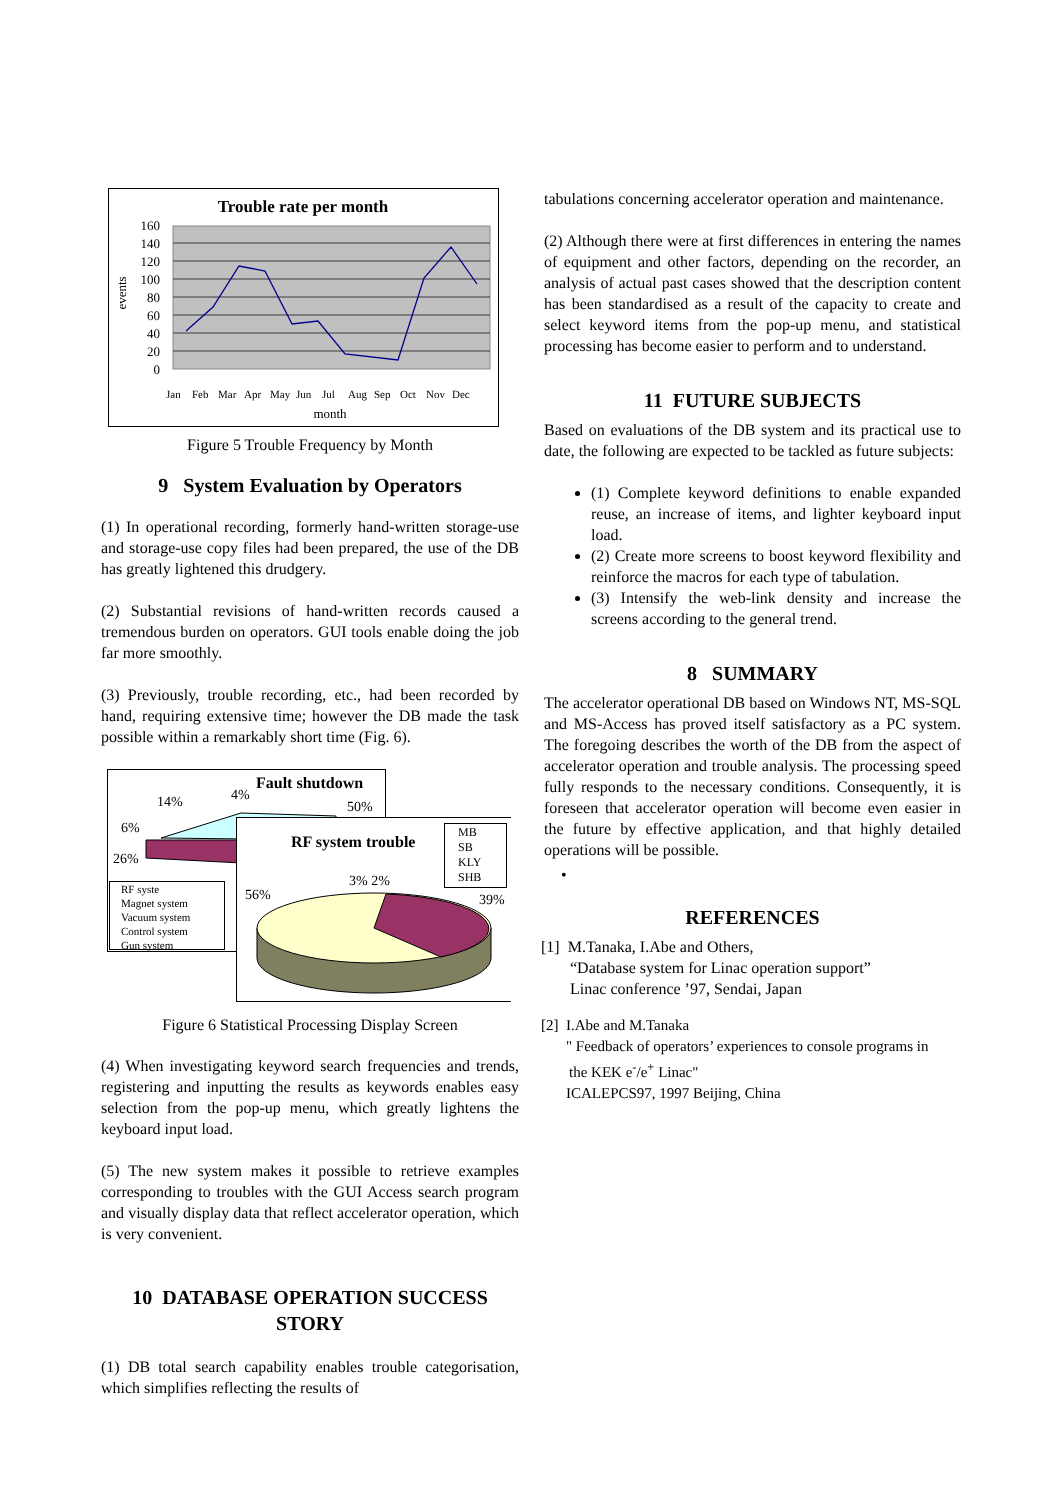Trouble rate per month
160
140
120
100
80
60
40
20
0
events
Jan
Feb
Mar
Apr
May
Jun
Jul
Aug
Sep
Oct
Nov
Dec
month
Figure 5 Trouble Frequency by Month
9 System Evaluation by Operators
(1) In operational recording, formerly hand-written storage-use and storage-use copy files had been prepared, the use of the DB has greatly lightened this drudgery.
(2) Substantial revisions of hand-written records caused a tremendous burden on operators. GUI tools enable doing the job far more smoothly.
(3) Previously, trouble recording, etc., had been recorded by hand, requiring extensive time; however the DB made the task possible within a remarkably short time (Fig. 6).
Fault shutdown
14%
4%
50%
6%
26%
RF syste
Magnet system
Vacuum system
Control system
Gun system
RF system trouble
MB
SB
KLY
SHB
56%
3% 2%
39%
Figure 6 Statistical Processing Display Screen
(4) When investigating keyword search frequencies and trends, registering and inputting the results as keywords enables easy selection from the pop-up menu, which greatly lightens the keyboard input load.
(5) The new system makes it possible to retrieve examples corresponding to troubles with the GUI Access search program and visually display data that reflect accelerator operation, which is very convenient.
10 DATABASE OPERATION SUCCESS STORY
(1) DB total search capability enables trouble categorisation, which simplifies reflecting the results of
tabulations concerning accelerator operation and maintenance.
(2) Although there were at first differences in entering the names of equipment and other factors, depending on the recorder, an analysis of actual past cases showed that the description content has been standardised as a result of the capacity to create and select keyword items from the pop-up menu, and statistical processing has become easier to perform and to understand.
11 FUTURE SUBJECTS
Based on evaluations of the DB system and its practical use to date, the following are expected to be tackled as future subjects:
(1) Complete keyword definitions to enable expanded reuse, an increase of items, and lighter keyboard input load.
(2) Create more screens to boost keyword flexibility and reinforce the macros for each type of tabulation.
(3) Intensify the web-link density and increase the screens according to the general trend.
8 SUMMARY
The accelerator operational DB based on Windows NT, MS-SQL and MS-Access has proved itself satisfactory as a PC system. The foregoing describes the worth of the DB from the aspect of accelerator operation and trouble analysis. The processing speed fully responds to the necessary conditions. Consequently, it is foreseen that accelerator operation will become even easier in the future by effective application, and that highly detailed operations will be possible.
•
REFERENCES
[1] M.Tanaka, I.Abe and Others,
“Database system for Linac operation support”
Linac conference ’97, Sendai, Japan
[2] I.Abe and M.Tanaka
" Feedback of operators’ experiences to console programs in
the KEK e<sup>-</sup>/e<sup>+</sup> Linac"
ICALEPCS97, 1997 Beijing, China